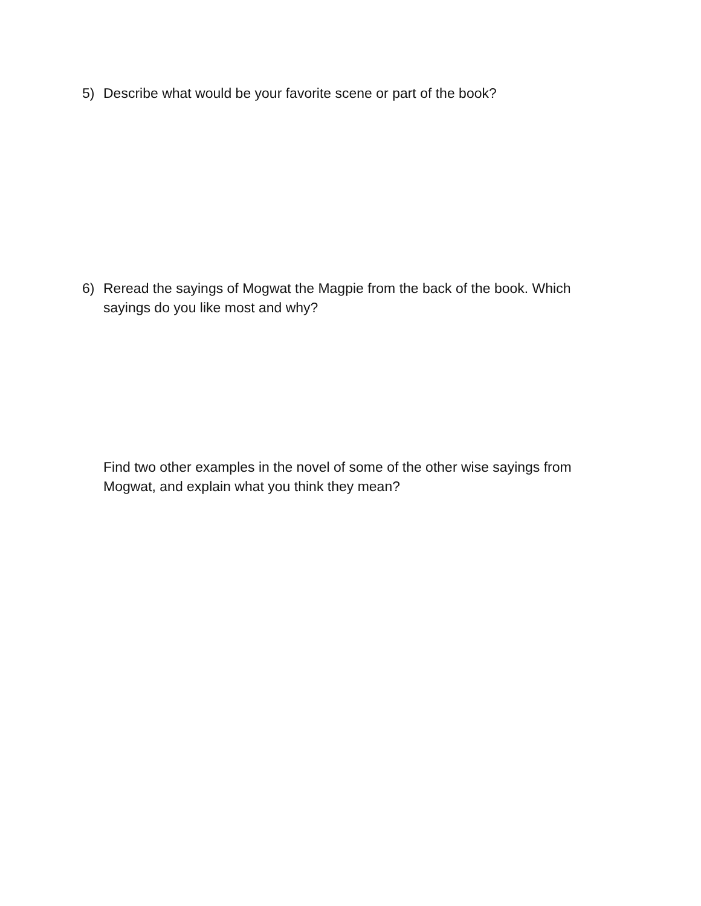5) Describe what would be your favorite scene or part of the book?
6) Reread the sayings of Mogwat the Magpie from the back of the book. Which sayings do you like most and why?
Find two other examples in the novel of some of the other wise sayings from Mogwat, and explain what you think they mean?